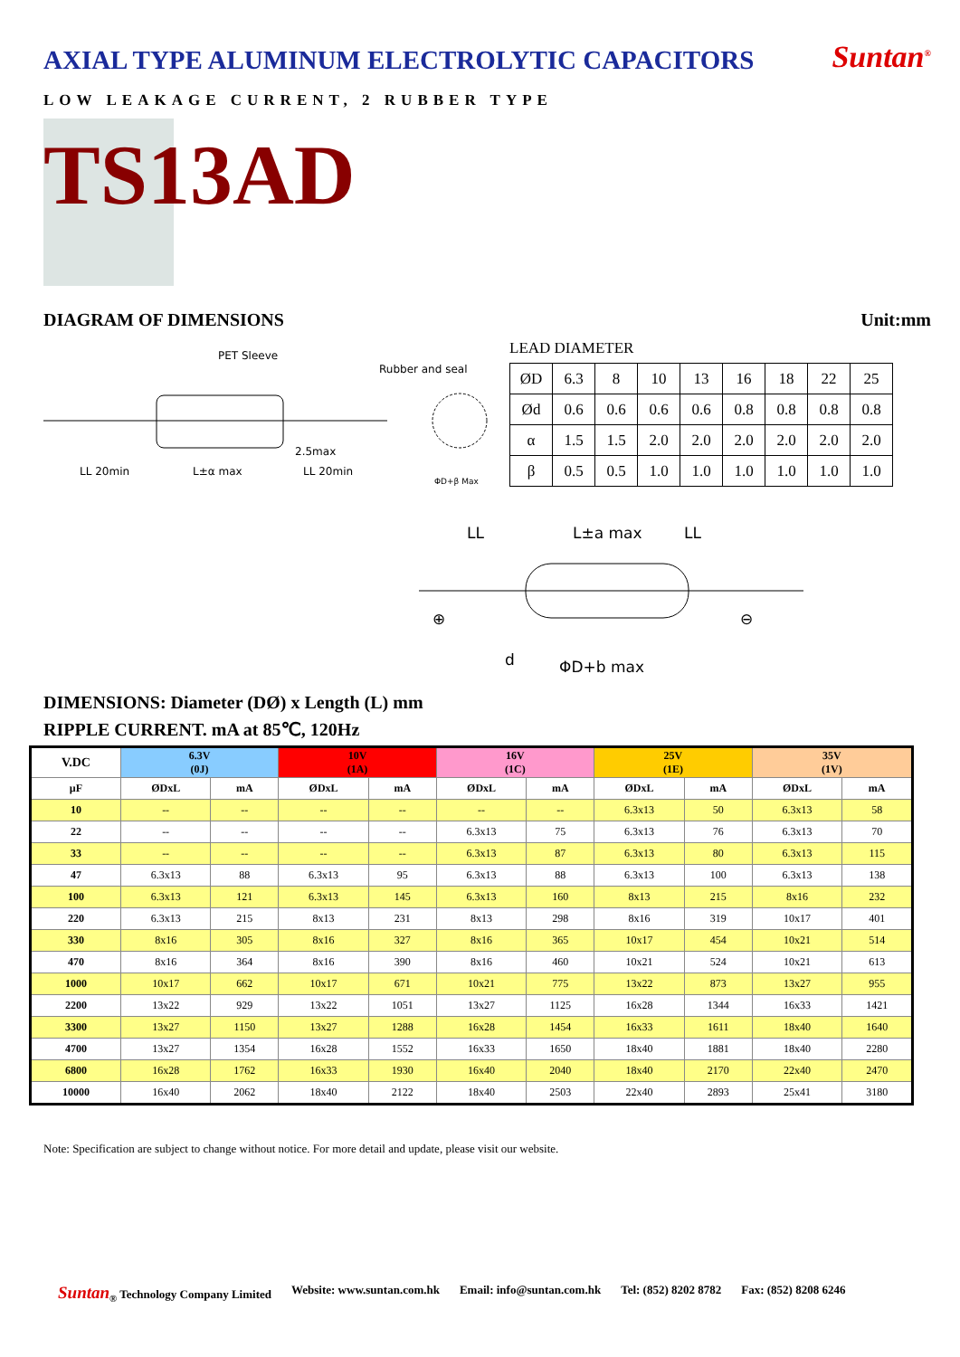AXIAL TYPE ALUMINUM ELECTROLYTIC CAPACITORS Suntan<sup>®</sup>
LOW LEAKAGE CURRENT, 2 RUBBER TYPE
TS13AD
DIAGRAM OF DIMENSIONS Unit:mm
PET Sleeve
Rubber and seal
LL 20min
L±α max
LL 20min
2.5max
ΦD+β Max
LEAD DIAMETER
| ØD | 6.3 | 8 | 10 | 13 | 16 | 18 | 22 | 25 |
| Ød | 0.6 | 0.6 | 0.6 | 0.6 | 0.8 | 0.8 | 0.8 | 0.8 |
| α | 1.5 | 1.5 | 2.0 | 2.0 | 2.0 | 2.0 | 2.0 | 2.0 |
| β | 0.5 | 0.5 | 1.0 | 1.0 | 1.0 | 1.0 | 1.0 | 1.0 |
LL
L±a max
LL
⊕
⊖
d
ΦD+b max
DIMENSIONS: Diameter (DØ) x Length (L) mm
RIPPLE CURRENT. mA at 85℃, 120Hz
| V.DC | 6.3V (0J) | | 10V (1A) | | 16V (1C) | | 25V (1E) | | 35V (1V) | |
| --- | --- | --- | --- | --- | --- | --- | --- | --- | --- | --- |
| µF | ØDxL | mA | ØDxL | mA | ØDxL | mA | ØDxL | mA | ØDxL | mA |
| 10 | -- | -- | -- | -- | -- | -- | 6.3x13 | 50 | 6.3x13 | 58 |
| 22 | -- | -- | -- | -- | 6.3x13 | 75 | 6.3x13 | 76 | 6.3x13 | 70 |
| 33 | -- | -- | -- | -- | 6.3x13 | 87 | 6.3x13 | 80 | 6.3x13 | 115 |
| 47 | 6.3x13 | 88 | 6.3x13 | 95 | 6.3x13 | 88 | 6.3x13 | 100 | 6.3x13 | 138 |
| 100 | 6.3x13 | 121 | 6.3x13 | 145 | 6.3x13 | 160 | 8x13 | 215 | 8x16 | 232 |
| 220 | 6.3x13 | 215 | 8x13 | 231 | 8x13 | 298 | 8x16 | 319 | 10x17 | 401 |
| 330 | 8x16 | 305 | 8x16 | 327 | 8x16 | 365 | 10x17 | 454 | 10x21 | 514 |
| 470 | 8x16 | 364 | 8x16 | 390 | 8x16 | 460 | 10x21 | 524 | 10x21 | 613 |
| 1000 | 10x17 | 662 | 10x17 | 671 | 10x21 | 775 | 13x22 | 873 | 13x27 | 955 |
| 2200 | 13x22 | 929 | 13x22 | 1051 | 13x27 | 1125 | 16x28 | 1344 | 16x33 | 1421 |
| 3300 | 13x27 | 1150 | 13x27 | 1288 | 16x28 | 1454 | 16x33 | 1611 | 18x40 | 1640 |
| 4700 | 13x27 | 1354 | 16x28 | 1552 | 16x33 | 1650 | 18x40 | 1881 | 18x40 | 2280 |
| 6800 | 16x28 | 1762 | 16x33 | 1930 | 16x40 | 2040 | 18x40 | 2170 | 22x40 | 2470 |
| 10000 | 16x40 | 2062 | 18x40 | 2122 | 18x40 | 2503 | 22x40 | 2893 | 25x41 | 3180 |
Note: Specification are subject to change without notice. For more detail and update, please visit our website.
Suntan<sub>®</sub> Technology Company Limited Website: www.suntan.com.hk Email: info@suntan.com.hk Tel: (852) 8202 8782 Fax: (852) 8208 6246